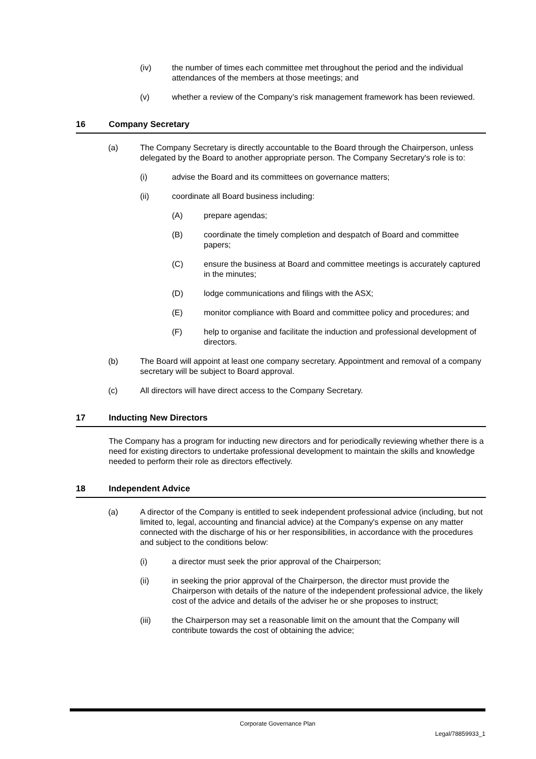(iv) the number of times each committee met throughout the period and the individual attendances of the members at those meetings; and
(v) whether a review of the Company’s risk management framework has been reviewed.
16 Company Secretary
(a) The Company Secretary is directly accountable to the Board through the Chairperson, unless delegated by the Board to another appropriate person. The Company Secretary's role is to:
(i) advise the Board and its committees on governance matters;
(ii) coordinate all Board business including:
(A) prepare agendas;
(B) coordinate the timely completion and despatch of Board and committee papers;
(C) ensure the business at Board and committee meetings is accurately captured in the minutes;
(D) lodge communications and filings with the ASX;
(E) monitor compliance with Board and committee policy and procedures; and
(F) help to organise and facilitate the induction and professional development of directors.
(b) The Board will appoint at least one company secretary. Appointment and removal of a company secretary will be subject to Board approval.
(c) All directors will have direct access to the Company Secretary.
17 Inducting New Directors
The Company has a program for inducting new directors and for periodically reviewing whether there is a need for existing directors to undertake professional development to maintain the skills and knowledge needed to perform their role as directors effectively.
18 Independent Advice
(a) A director of the Company is entitled to seek independent professional advice (including, but not limited to, legal, accounting and financial advice) at the Company's expense on any matter connected with the discharge of his or her responsibilities, in accordance with the procedures and subject to the conditions below:
(i) a director must seek the prior approval of the Chairperson;
(ii) in seeking the prior approval of the Chairperson, the director must provide the Chairperson with details of the nature of the independent professional advice, the likely cost of the advice and details of the adviser he or she proposes to instruct;
(iii) the Chairperson may set a reasonable limit on the amount that the Company will contribute towards the cost of obtaining the advice;
Corporate Governance Plan
Legal/78859933_1